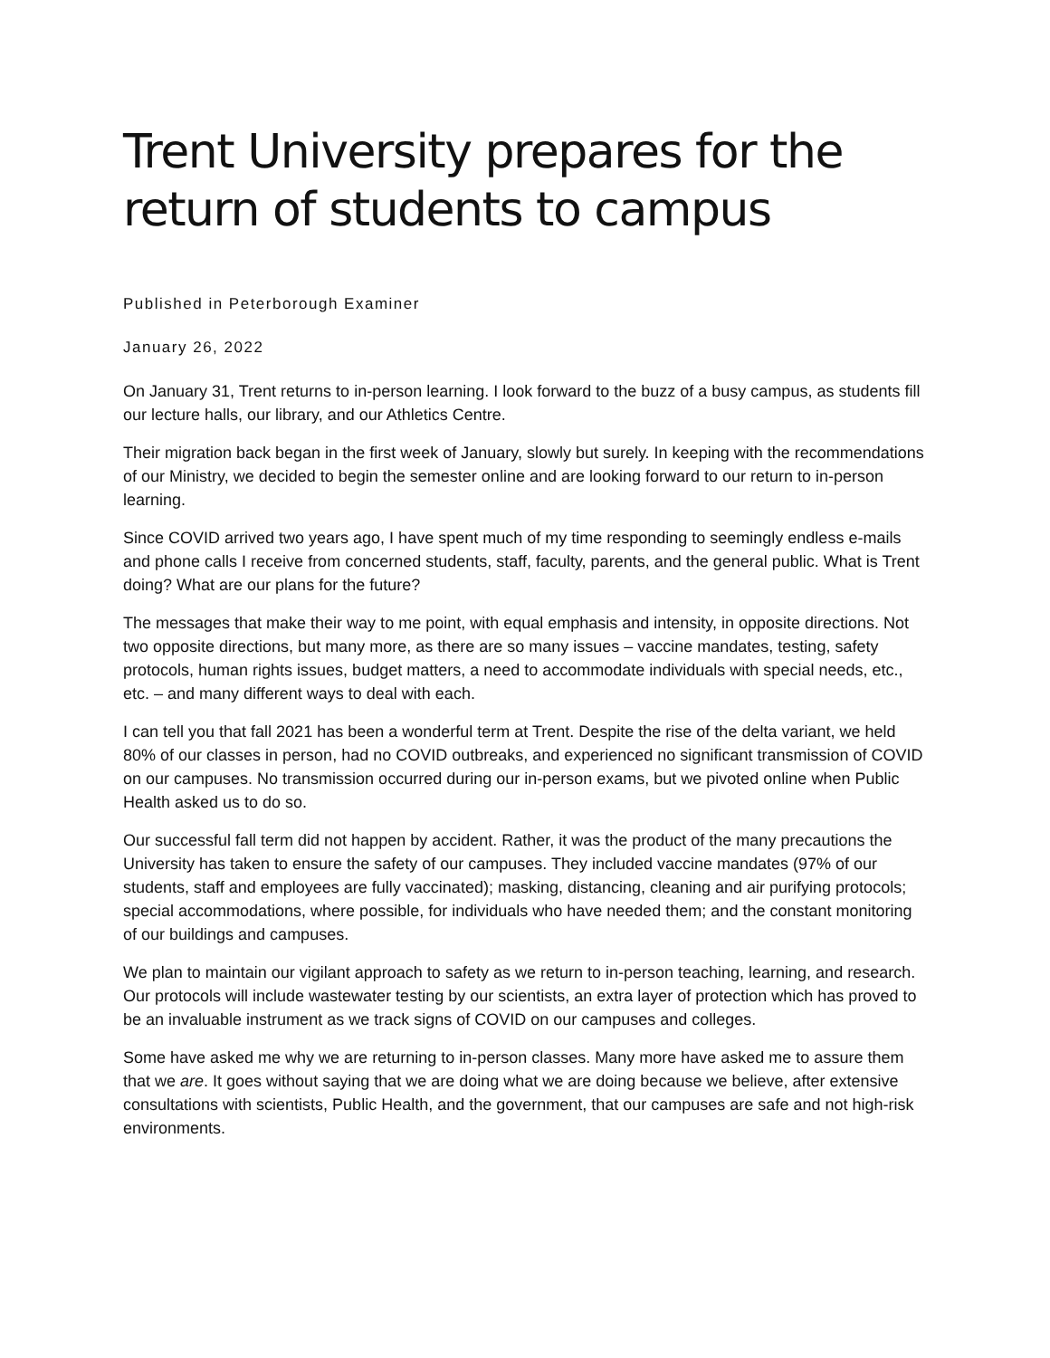Trent University prepares for the return of students to campus
Published in Peterborough Examiner
January 26, 2022
On January 31, Trent returns to in-person learning. I look forward to the buzz of a busy campus, as students fill our lecture halls, our library, and our Athletics Centre.
Their migration back began in the first week of January, slowly but surely. In keeping with the recommendations of our Ministry, we decided to begin the semester online and are looking forward to our return to in-person learning.
Since COVID arrived two years ago, I have spent much of my time responding to seemingly endless e-mails and phone calls I receive from concerned students, staff, faculty, parents, and the general public. What is Trent doing? What are our plans for the future?
The messages that make their way to me point, with equal emphasis and intensity, in opposite directions. Not two opposite directions, but many more, as there are so many issues – vaccine mandates, testing, safety protocols, human rights issues, budget matters, a need to accommodate individuals with special needs, etc., etc. – and many different ways to deal with each.
I can tell you that fall 2021 has been a wonderful term at Trent. Despite the rise of the delta variant, we held 80% of our classes in person, had no COVID outbreaks, and experienced no significant transmission of COVID on our campuses. No transmission occurred during our in-person exams, but we pivoted online when Public Health asked us to do so.
Our successful fall term did not happen by accident. Rather, it was the product of the many precautions the University has taken to ensure the safety of our campuses. They included vaccine mandates (97% of our students, staff and employees are fully vaccinated); masking, distancing, cleaning and air purifying protocols; special accommodations, where possible, for individuals who have needed them; and the constant monitoring of our buildings and campuses.
We plan to maintain our vigilant approach to safety as we return to in-person teaching, learning, and research. Our protocols will include wastewater testing by our scientists, an extra layer of protection which has proved to be an invaluable instrument as we track signs of COVID on our campuses and colleges.
Some have asked me why we are returning to in-person classes. Many more have asked me to assure them that we are. It goes without saying that we are doing what we are doing because we believe, after extensive consultations with scientists, Public Health, and the government, that our campuses are safe and not high-risk environments.